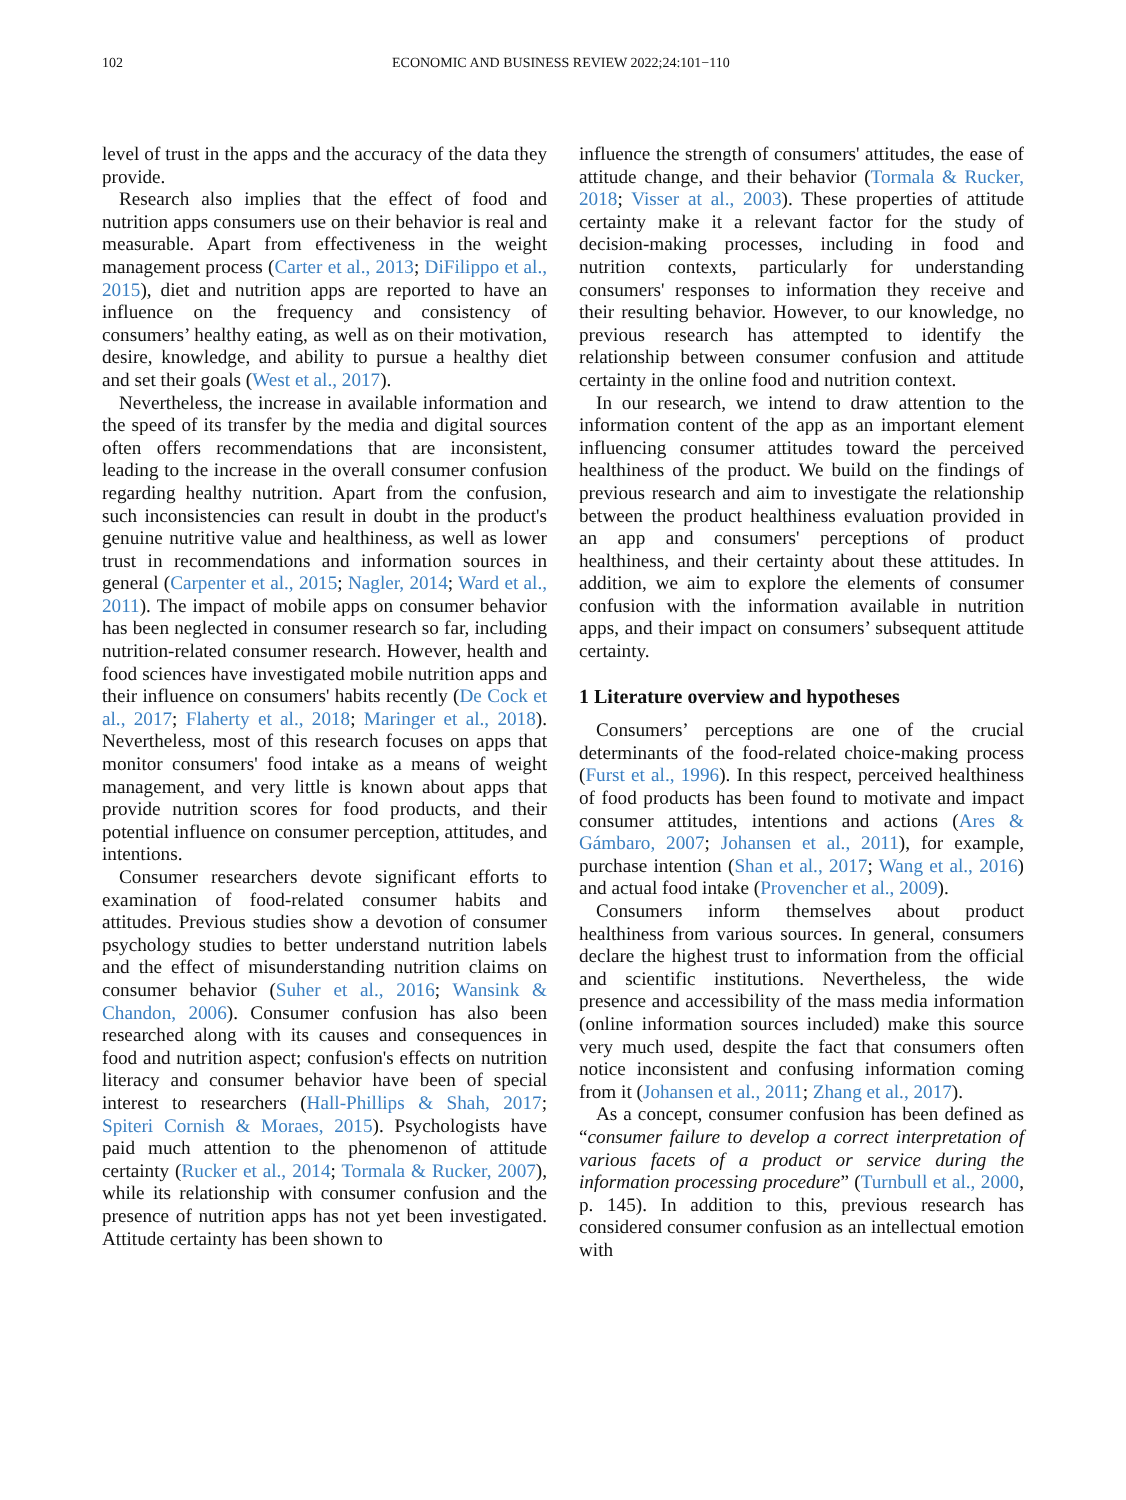102 ECONOMIC AND BUSINESS REVIEW 2022;24:101−110
level of trust in the apps and the accuracy of the data they provide.
Research also implies that the effect of food and nutrition apps consumers use on their behavior is real and measurable. Apart from effectiveness in the weight management process (Carter et al., 2013; DiFilippo et al., 2015), diet and nutrition apps are reported to have an influence on the frequency and consistency of consumers’ healthy eating, as well as on their motivation, desire, knowledge, and ability to pursue a healthy diet and set their goals (West et al., 2017).
Nevertheless, the increase in available information and the speed of its transfer by the media and digital sources often offers recommendations that are inconsistent, leading to the increase in the overall consumer confusion regarding healthy nutrition. Apart from the confusion, such inconsistencies can result in doubt in the product's genuine nutritive value and healthiness, as well as lower trust in recommendations and information sources in general (Carpenter et al., 2015; Nagler, 2014; Ward et al., 2011). The impact of mobile apps on consumer behavior has been neglected in consumer research so far, including nutrition-related consumer research. However, health and food sciences have investigated mobile nutrition apps and their influence on consumers' habits recently (De Cock et al., 2017; Flaherty et al., 2018; Maringer et al., 2018). Nevertheless, most of this research focuses on apps that monitor consumers' food intake as a means of weight management, and very little is known about apps that provide nutrition scores for food products, and their potential influence on consumer perception, attitudes, and intentions.
Consumer researchers devote significant efforts to examination of food-related consumer habits and attitudes. Previous studies show a devotion of consumer psychology studies to better understand nutrition labels and the effect of misunderstanding nutrition claims on consumer behavior (Suher et al., 2016; Wansink & Chandon, 2006). Consumer confusion has also been researched along with its causes and consequences in food and nutrition aspect; confusion's effects on nutrition literacy and consumer behavior have been of special interest to researchers (Hall-Phillips & Shah, 2017; Spiteri Cornish & Moraes, 2015). Psychologists have paid much attention to the phenomenon of attitude certainty (Rucker et al., 2014; Tormala & Rucker, 2007), while its relationship with consumer confusion and the presence of nutrition apps has not yet been investigated. Attitude certainty has been shown to
influence the strength of consumers' attitudes, the ease of attitude change, and their behavior (Tormala & Rucker, 2018; Visser at al., 2003). These properties of attitude certainty make it a relevant factor for the study of decision-making processes, including in food and nutrition contexts, particularly for understanding consumers' responses to information they receive and their resulting behavior. However, to our knowledge, no previous research has attempted to identify the relationship between consumer confusion and attitude certainty in the online food and nutrition context.
In our research, we intend to draw attention to the information content of the app as an important element influencing consumer attitudes toward the perceived healthiness of the product. We build on the findings of previous research and aim to investigate the relationship between the product healthiness evaluation provided in an app and consumers' perceptions of product healthiness, and their certainty about these attitudes. In addition, we aim to explore the elements of consumer confusion with the information available in nutrition apps, and their impact on consumers’ subsequent attitude certainty.
1 Literature overview and hypotheses
Consumers’ perceptions are one of the crucial determinants of the food-related choice-making process (Furst et al., 1996). In this respect, perceived healthiness of food products has been found to motivate and impact consumer attitudes, intentions and actions (Ares & Gámbaro, 2007; Johansen et al., 2011), for example, purchase intention (Shan et al., 2017; Wang et al., 2016) and actual food intake (Provencher et al., 2009).
Consumers inform themselves about product healthiness from various sources. In general, consumers declare the highest trust to information from the official and scientific institutions. Nevertheless, the wide presence and accessibility of the mass media information (online information sources included) make this source very much used, despite the fact that consumers often notice inconsistent and confusing information coming from it (Johansen et al., 2011; Zhang et al., 2017).
As a concept, consumer confusion has been defined as “consumer failure to develop a correct interpretation of various facets of a product or service during the information processing procedure” (Turnbull et al., 2000, p. 145). In addition to this, previous research has considered consumer confusion as an intellectual emotion with